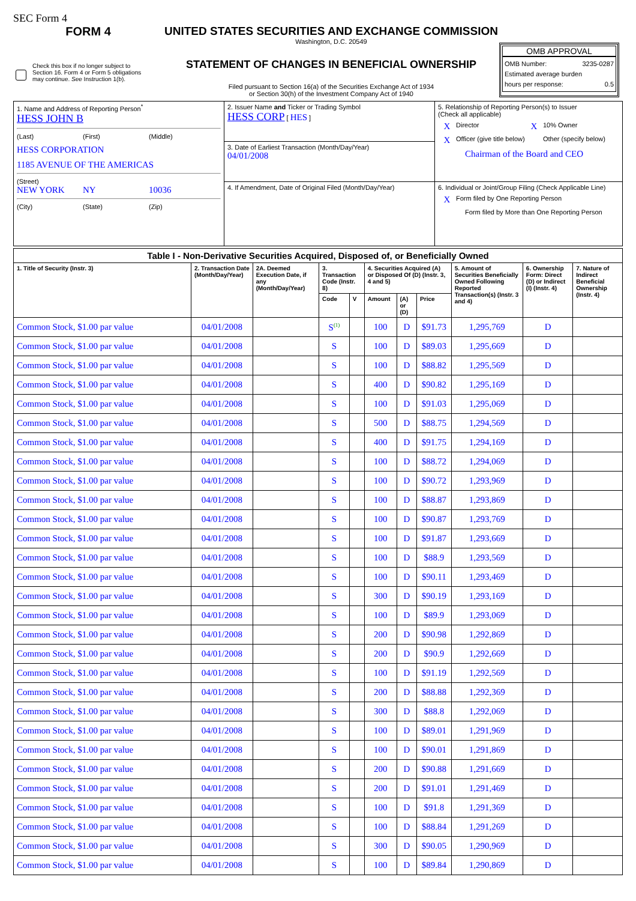SEC Form 4
FORM 4
Check this box if no longer subject to Section 16. Form 4 or Form 5 obligations may continue. See Instruction 1(b).
UNITED STATES SECURITIES AND EXCHANGE COMMISSION
Washington, D.C. 20549
STATEMENT OF CHANGES IN BENEFICIAL OWNERSHIP
Filed pursuant to Section 16(a) of the Securities Exchange Act of 1934
or Section 30(h) of the Investment Company Act of 1940
OMB APPROVAL
OMB Number: 3235-0287
Estimated average burden
hours per response: 0.5
| 1. Name and Address of Reporting Person<sup>*</sup> HESS JOHN B (Last) (First) (Middle) HESS CORPORATION 1185 AVENUE OF THE AMERICAS (Street) NEW YORK NY 10036 (City) (State) (Zip) | 2. Issuer Name and Ticker or Trading Symbol HESS CORP [ HES ] | 5. Relationship of Reporting Person(s) to Issuer (Check all applicable) X Director X 10% Owner X Officer (give title below) Other (specify below) Chairman of the Board and CEO |
| | 3. Date of Earliest Transaction (Month/Day/Year) 04/01/2008 | |
| | 4. If Amendment, Date of Original Filed (Month/Day/Year) | 6. Individual or Joint/Group Filing (Check Applicable Line) X Form filed by One Reporting Person Form filed by More than One Reporting Person |
| Table I - Non-Derivative Securities Acquired, Disposed of, or Beneficially Owned | | | | | | | | | | |
| --- | --- | --- | --- | --- | --- | --- | --- | --- | --- | --- |
| 1. Title of Security (Instr. 3) | 2. Transaction Date (Month/Day/Year) | 2A. Deemed Execution Date, if any (Month/Day/Year) | 3. Transaction Code (Instr. 8) | | 4. Securities Acquired (A) or Disposed Of (D) (Instr. 3, 4 and 5) | | | 5. Amount of Securities Beneficially Owned Following Reported Transaction(s) (Instr. 3 and 4) | 6. Ownership Form: Direct (D) or Indirect (I) (Instr. 4) | 7. Nature of Indirect Beneficial Ownership (Instr. 4) |
| | | | Code | V | Amount | (A) or (D) | Price | | | |
| Common Stock, $1.00 par value | 04/01/2008 | | S<sup>(1)</sup> | | 100 | D | $91.73 | 1,295,769 | D | |
| Common Stock, $1.00 par value | 04/01/2008 | | S | | 100 | D | $89.03 | 1,295,669 | D | |
| Common Stock, $1.00 par value | 04/01/2008 | | S | | 100 | D | $88.82 | 1,295,569 | D | |
| Common Stock, $1.00 par value | 04/01/2008 | | S | | 400 | D | $90.82 | 1,295,169 | D | |
| Common Stock, $1.00 par value | 04/01/2008 | | S | | 100 | D | $91.03 | 1,295,069 | D | |
| Common Stock, $1.00 par value | 04/01/2008 | | S | | 500 | D | $88.75 | 1,294,569 | D | |
| Common Stock, $1.00 par value | 04/01/2008 | | S | | 400 | D | $91.75 | 1,294,169 | D | |
| Common Stock, $1.00 par value | 04/01/2008 | | S | | 100 | D | $88.72 | 1,294,069 | D | |
| Common Stock, $1.00 par value | 04/01/2008 | | S | | 100 | D | $90.72 | 1,293,969 | D | |
| Common Stock, $1.00 par value | 04/01/2008 | | S | | 100 | D | $88.87 | 1,293,869 | D | |
| Common Stock, $1.00 par value | 04/01/2008 | | S | | 100 | D | $90.87 | 1,293,769 | D | |
| Common Stock, $1.00 par value | 04/01/2008 | | S | | 100 | D | $91.87 | 1,293,669 | D | |
| Common Stock, $1.00 par value | 04/01/2008 | | S | | 100 | D | $88.9 | 1,293,569 | D | |
| Common Stock, $1.00 par value | 04/01/2008 | | S | | 100 | D | $90.11 | 1,293,469 | D | |
| Common Stock, $1.00 par value | 04/01/2008 | | S | | 300 | D | $90.19 | 1,293,169 | D | |
| Common Stock, $1.00 par value | 04/01/2008 | | S | | 100 | D | $89.9 | 1,293,069 | D | |
| Common Stock, $1.00 par value | 04/01/2008 | | S | | 200 | D | $90.98 | 1,292,869 | D | |
| Common Stock, $1.00 par value | 04/01/2008 | | S | | 200 | D | $90.9 | 1,292,669 | D | |
| Common Stock, $1.00 par value | 04/01/2008 | | S | | 100 | D | $91.19 | 1,292,569 | D | |
| Common Stock, $1.00 par value | 04/01/2008 | | S | | 200 | D | $88.88 | 1,292,369 | D | |
| Common Stock, $1.00 par value | 04/01/2008 | | S | | 300 | D | $88.8 | 1,292,069 | D | |
| Common Stock, $1.00 par value | 04/01/2008 | | S | | 100 | D | $89.01 | 1,291,969 | D | |
| Common Stock, $1.00 par value | 04/01/2008 | | S | | 100 | D | $90.01 | 1,291,869 | D | |
| Common Stock, $1.00 par value | 04/01/2008 | | S | | 200 | D | $90.88 | 1,291,669 | D | |
| Common Stock, $1.00 par value | 04/01/2008 | | S | | 200 | D | $91.01 | 1,291,469 | D | |
| Common Stock, $1.00 par value | 04/01/2008 | | S | | 100 | D | $91.8 | 1,291,369 | D | |
| Common Stock, $1.00 par value | 04/01/2008 | | S | | 100 | D | $88.84 | 1,291,269 | D | |
| Common Stock, $1.00 par value | 04/01/2008 | | S | | 300 | D | $90.05 | 1,290,969 | D | |
| Common Stock, $1.00 par value | 04/01/2008 | | S | | 100 | D | $89.84 | 1,290,869 | D | |